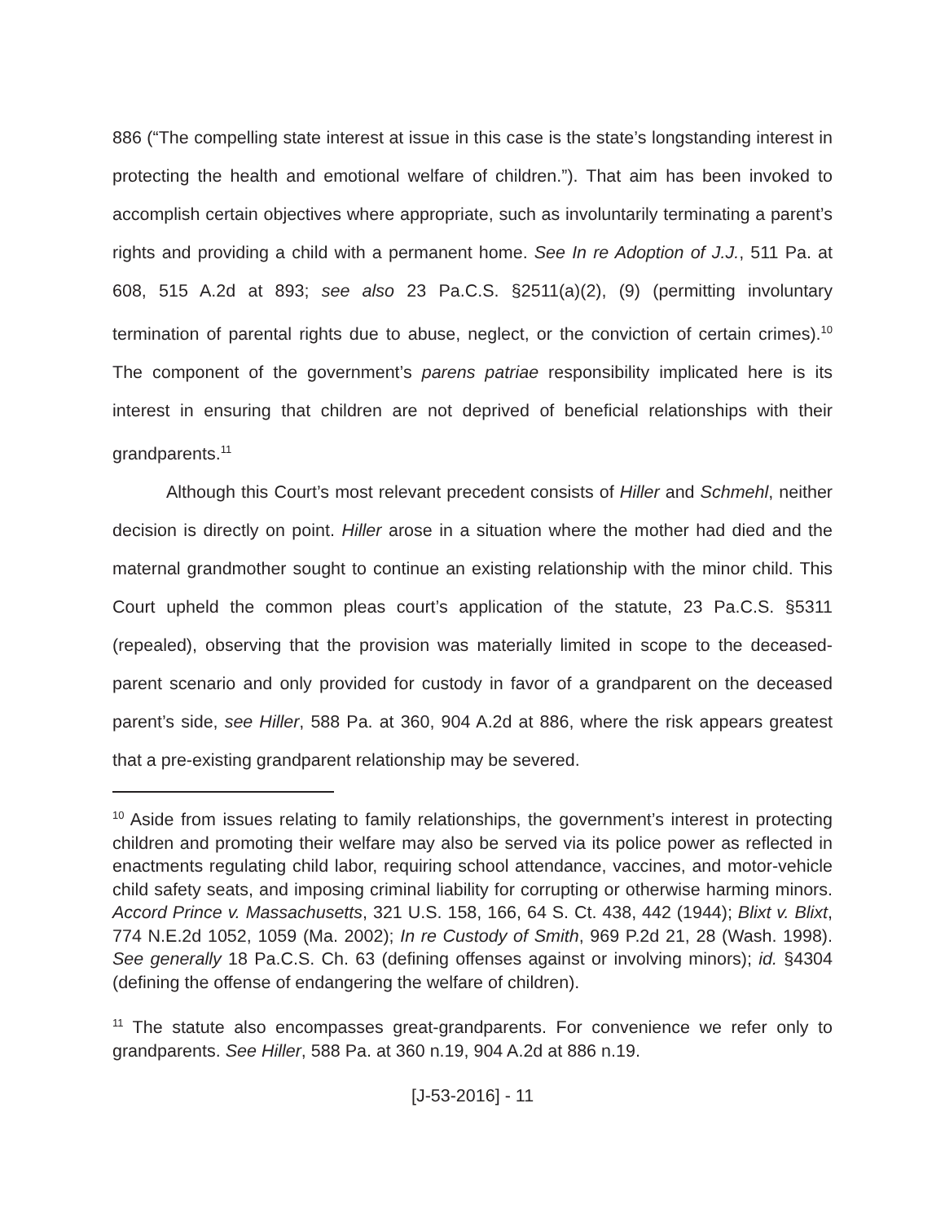886 (“The compelling state interest at issue in this case is the state’s longstanding interest in protecting the health and emotional welfare of children.”). That aim has been invoked to accomplish certain objectives where appropriate, such as involuntarily terminating a parent’s rights and providing a child with a permanent home. See In re Adoption of J.J., 511 Pa. at 608, 515 A.2d at 893; see also 23 Pa.C.S. §2511(a)(2), (9) (permitting involuntary termination of parental rights due to abuse, neglect, or the conviction of certain crimes).<sup>10</sup> The component of the government’s parens patriae responsibility implicated here is its interest in ensuring that children are not deprived of beneficial relationships with their grandparents.<sup>11</sup>
Although this Court’s most relevant precedent consists of Hiller and Schmehl, neither decision is directly on point. Hiller arose in a situation where the mother had died and the maternal grandmother sought to continue an existing relationship with the minor child. This Court upheld the common pleas court’s application of the statute, 23 Pa.C.S. §5311 (repealed), observing that the provision was materially limited in scope to the deceased-parent scenario and only provided for custody in favor of a grandparent on the deceased parent’s side, see Hiller, 588 Pa. at 360, 904 A.2d at 886, where the risk appears greatest that a pre-existing grandparent relationship may be severed.
<sup>10</sup> Aside from issues relating to family relationships, the government’s interest in protecting children and promoting their welfare may also be served via its police power as reflected in enactments regulating child labor, requiring school attendance, vaccines, and motor-vehicle child safety seats, and imposing criminal liability for corrupting or otherwise harming minors. Accord Prince v. Massachusetts, 321 U.S. 158, 166, 64 S. Ct. 438, 442 (1944); Blixt v. Blixt, 774 N.E.2d 1052, 1059 (Ma. 2002); In re Custody of Smith, 969 P.2d 21, 28 (Wash. 1998). See generally 18 Pa.C.S. Ch. 63 (defining offenses against or involving minors); id. §4304 (defining the offense of endangering the welfare of children).
<sup>11</sup> The statute also encompasses great-grandparents. For convenience we refer only to grandparents. See Hiller, 588 Pa. at 360 n.19, 904 A.2d at 886 n.19.
[J-53-2016] - 11